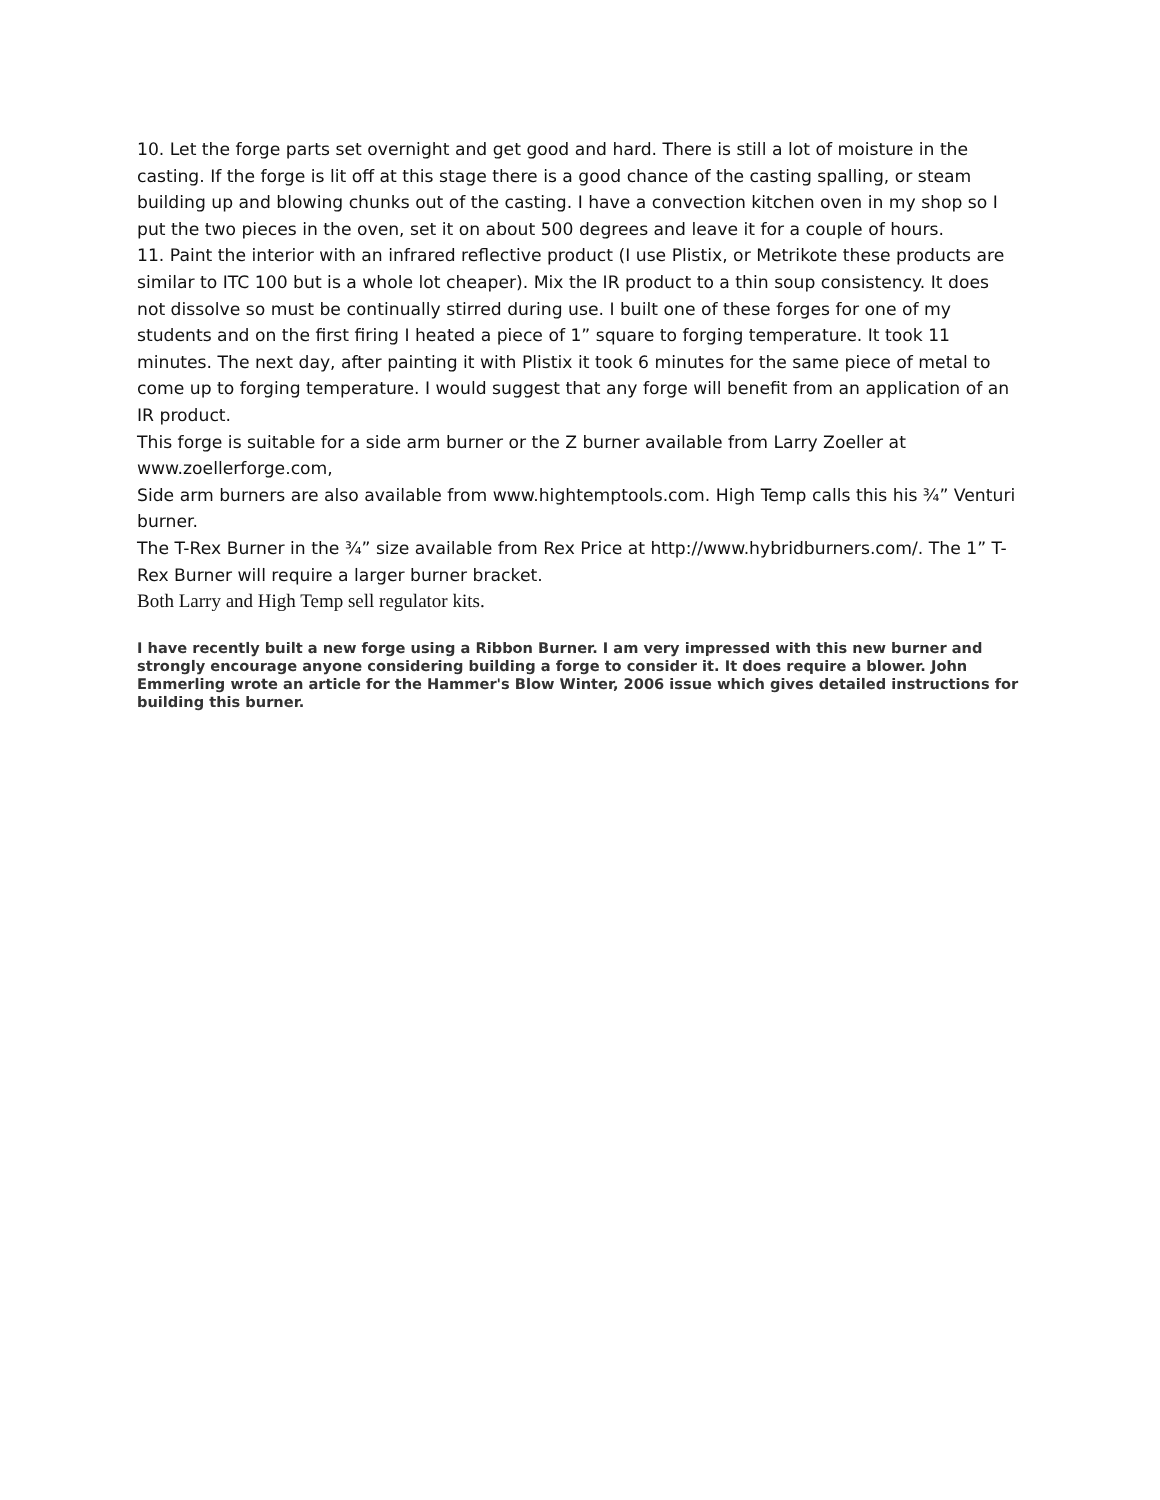10. Let the forge parts set overnight and get good and hard. There is still a lot of moisture in the casting. If the forge is lit off at this stage there is a good chance of the casting spalling, or steam building up and blowing chunks out of the casting. I have a convection kitchen oven in my shop so I put the two pieces in the oven, set it on about 500 degrees and leave it for a couple of hours.
11. Paint the interior with an infrared reflective product (I use Plistix, or Metrikote these products are similar to ITC 100 but is a whole lot cheaper). Mix the IR product to a thin soup consistency. It does not dissolve so must be continually stirred during use. I built one of these forges for one of my students and on the first firing I heated a piece of 1” square to forging temperature. It took 11 minutes. The next day, after painting it with Plistix it took 6 minutes for the same piece of metal to come up to forging temperature. I would suggest that any forge will benefit from an application of an IR product.
This forge is suitable for a side arm burner or the Z burner available from Larry Zoeller at www.zoellerforge.com,
Side arm burners are also available from www.hightemptools.com. High Temp calls this his ¾” Venturi burner.
The T-Rex Burner in the ¾” size available from Rex Price at http://www.hybridburners.com/. The 1” T-Rex Burner will require a larger burner bracket.
Both Larry and High Temp sell regulator kits.
I have recently built a new forge using a Ribbon Burner. I am very impressed with this new burner and strongly encourage anyone considering building a forge to consider it. It does require a blower. John Emmerling wrote an article for the Hammer's Blow Winter, 2006 issue which gives detailed instructions for building this burner.